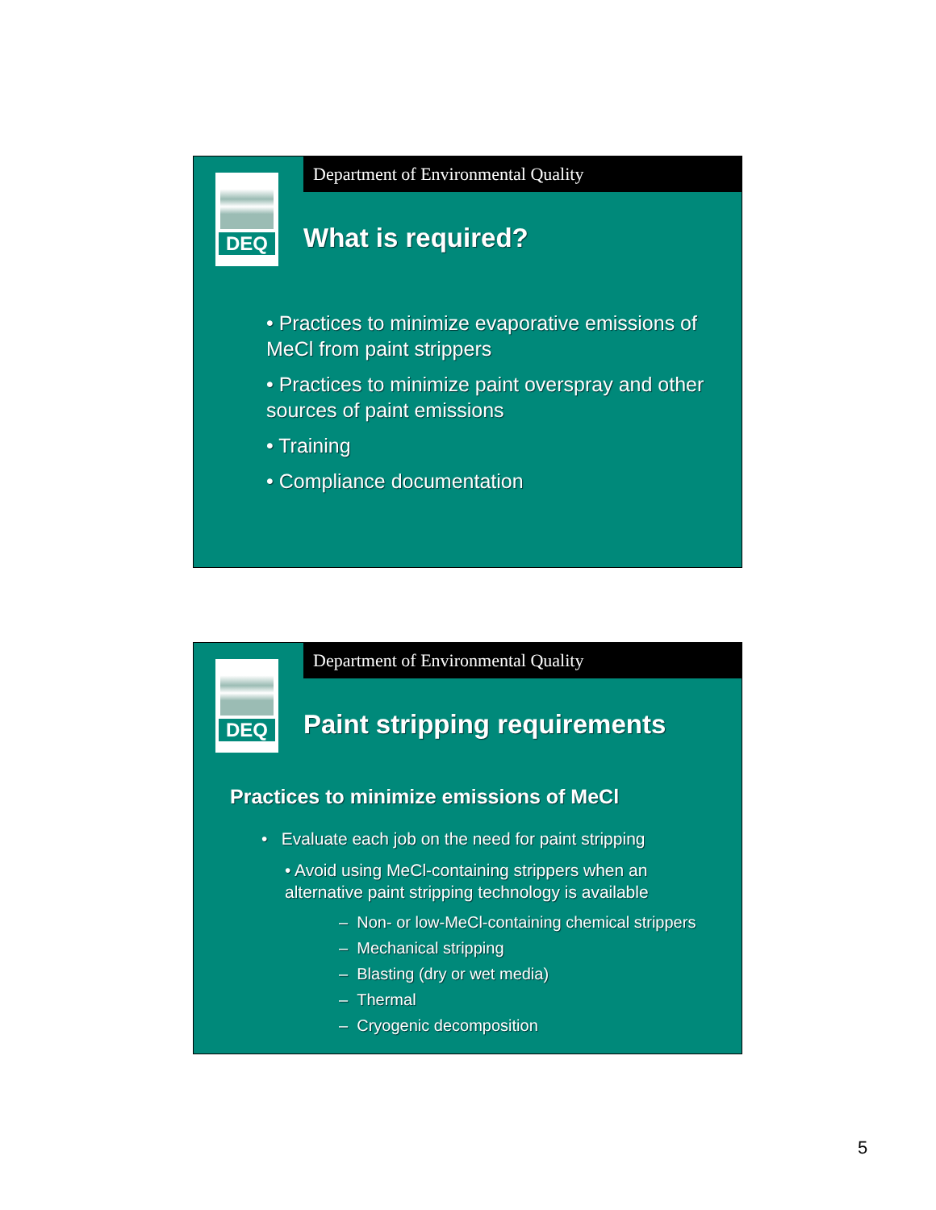Department of Environmental Quality
DEQ
What is required?
• Practices to minimize evaporative emissions of MeCl from paint strippers
• Practices to minimize paint overspray and other sources of paint emissions
• Training
• Compliance documentation
Department of Environmental Quality
DEQ
Paint stripping requirements
Practices to minimize emissions of MeCl
• Evaluate each job on the need for paint stripping
• Avoid using MeCl-containing strippers when an alternative paint stripping technology is available
– Non- or low-MeCl-containing chemical strippers
– Mechanical stripping
– Blasting (dry or wet media)
– Thermal
– Cryogenic decomposition
5